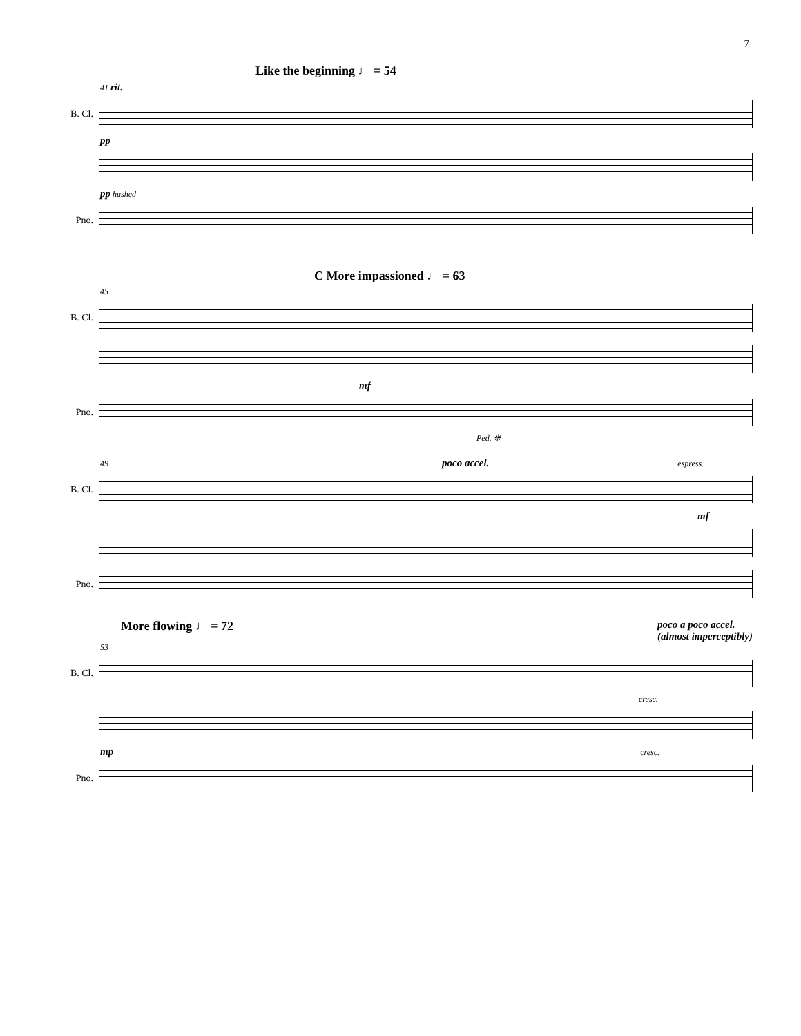7
Like the beginning ♩ = 54
41 rit.
B. Cl.
pp
pp hushed
Pno.
C More impassioned ♩ = 63
45
B. Cl.
mf
Pno.
Ped. ❊
49 poco accel. espress.
B. Cl.
mf
Pno.
More flowing ♩ = 72 poco a poco accel.
(almost imperceptibly)
53
B. Cl.
cresc.
mp cresc.
Pno.